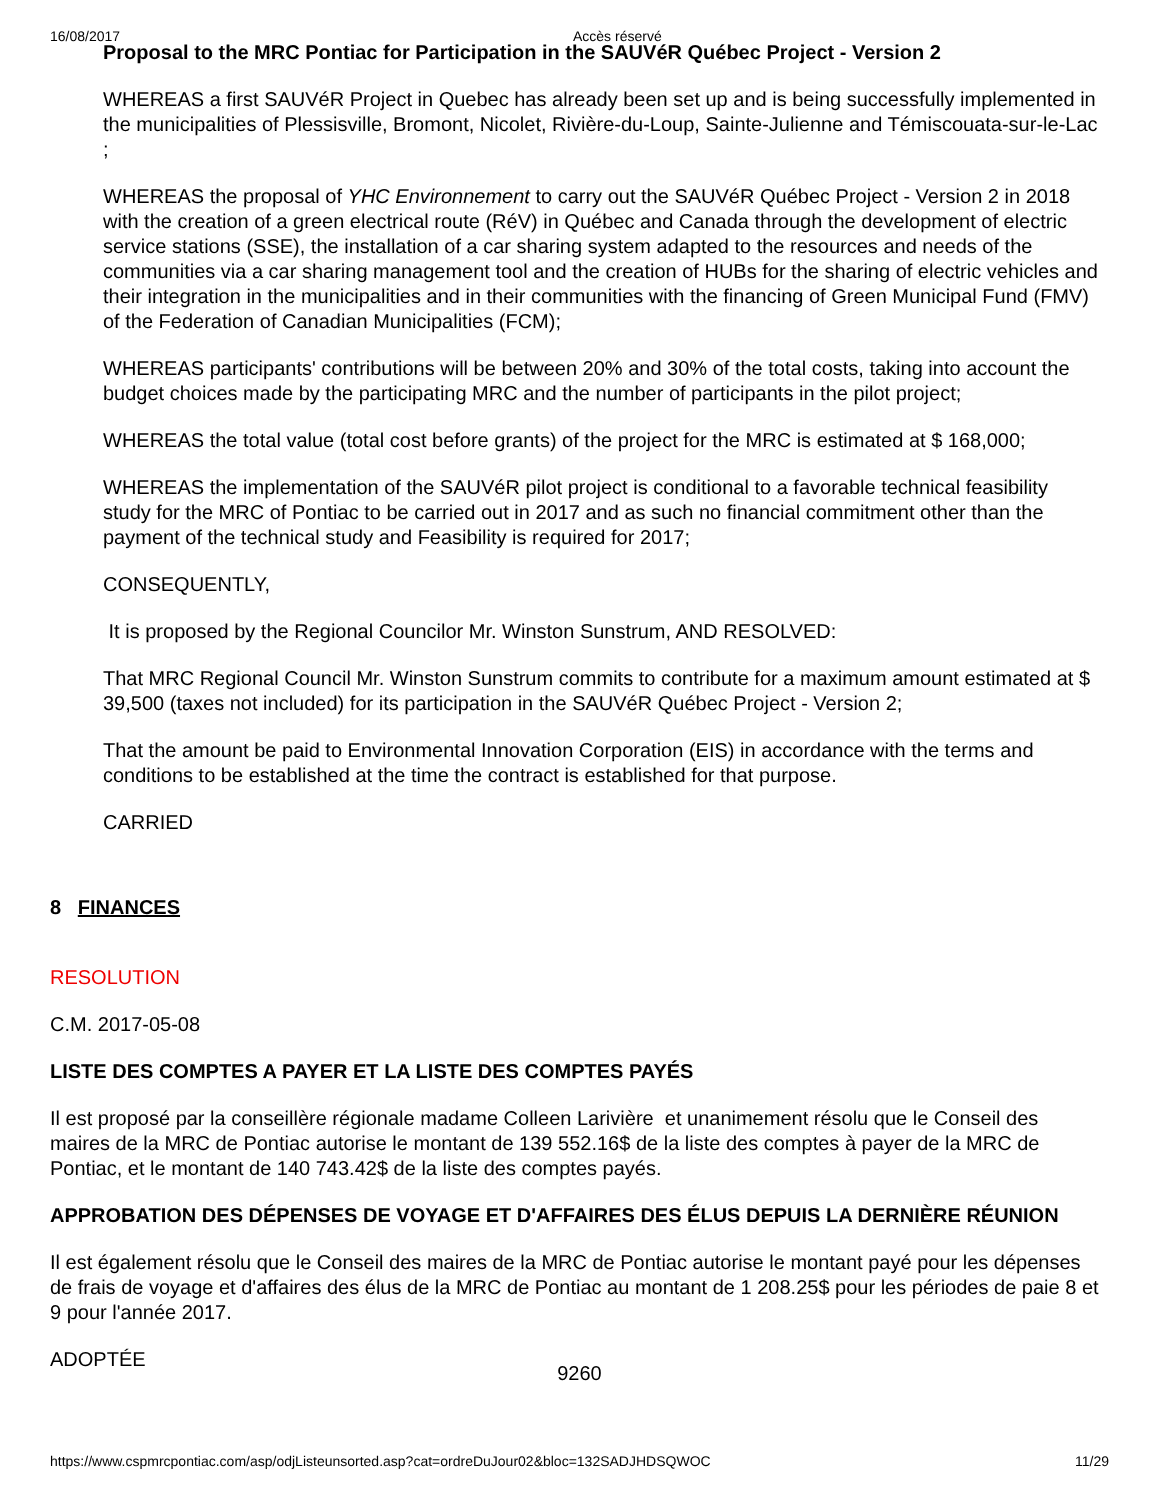16/08/2017 Accès réservé
Proposal to the MRC Pontiac for Participation in the SAUVéR Québec Project - Version 2
WHEREAS a first SAUVéR Project in Quebec has already been set up and is being successfully implemented in the municipalities of Plessisville, Bromont, Nicolet, Rivière-du-Loup, Sainte-Julienne and Témiscouata-sur-le-Lac ;
WHEREAS the proposal of YHC Environnement to carry out the SAUVéR Québec Project - Version 2 in 2018 with the creation of a green electrical route (RéV) in Québec and Canada through the development of electric service stations (SSE), the installation of a car sharing system adapted to the resources and needs of the communities via a car sharing management tool and the creation of HUBs for the sharing of electric vehicles and their integration in the municipalities and in their communities with the financing of Green Municipal Fund (FMV) of the Federation of Canadian Municipalities (FCM);
WHEREAS participants' contributions will be between 20% and 30% of the total costs, taking into account the budget choices made by the participating MRC and the number of participants in the pilot project;
WHEREAS the total value (total cost before grants) of the project for the MRC is estimated at $ 168,000;
WHEREAS the implementation of the SAUVéR pilot project is conditional to a favorable technical feasibility study for the MRC of Pontiac to be carried out in 2017 and as such no financial commitment other than the payment of the technical study and Feasibility is required for 2017;
CONSEQUENTLY,
It is proposed by the Regional Councilor Mr. Winston Sunstrum, AND RESOLVED:
That MRC Regional Council Mr. Winston Sunstrum commits to contribute for a maximum amount estimated at $ 39,500 (taxes not included) for its participation in the SAUVéR Québec Project - Version 2;
That the amount be paid to Environmental Innovation Corporation (EIS) in accordance with the terms and conditions to be established at the time the contract is established for that purpose.
CARRIED
8 FINANCES
RESOLUTION
C.M. 2017-05-08
LISTE DES COMPTES A PAYER ET LA LISTE DES COMPTES PAYÉS
Il est proposé par la conseillère régionale madame Colleen Larivière et unanimement résolu que le Conseil des maires de la MRC de Pontiac autorise le montant de 139 552.16$ de la liste des comptes à payer de la MRC de Pontiac, et le montant de 140 743.42$ de la liste des comptes payés.
APPROBATION DES DÉPENSES DE VOYAGE ET D'AFFAIRES DES ÉLUS DEPUIS LA DERNIÈRE RÉUNION
Il est également résolu que le Conseil des maires de la MRC de Pontiac autorise le montant payé pour les dépenses de frais de voyage et d'affaires des élus de la MRC de Pontiac au montant de 1 208.25$ pour les périodes de paie 8 et 9 pour l'année 2017.
ADOPTÉE
9260
https://www.cspmrcpontiac.com/asp/odjListeunsorted.asp?cat=ordreDuJour02&bloc=132SADJHDSQWOC 11/29